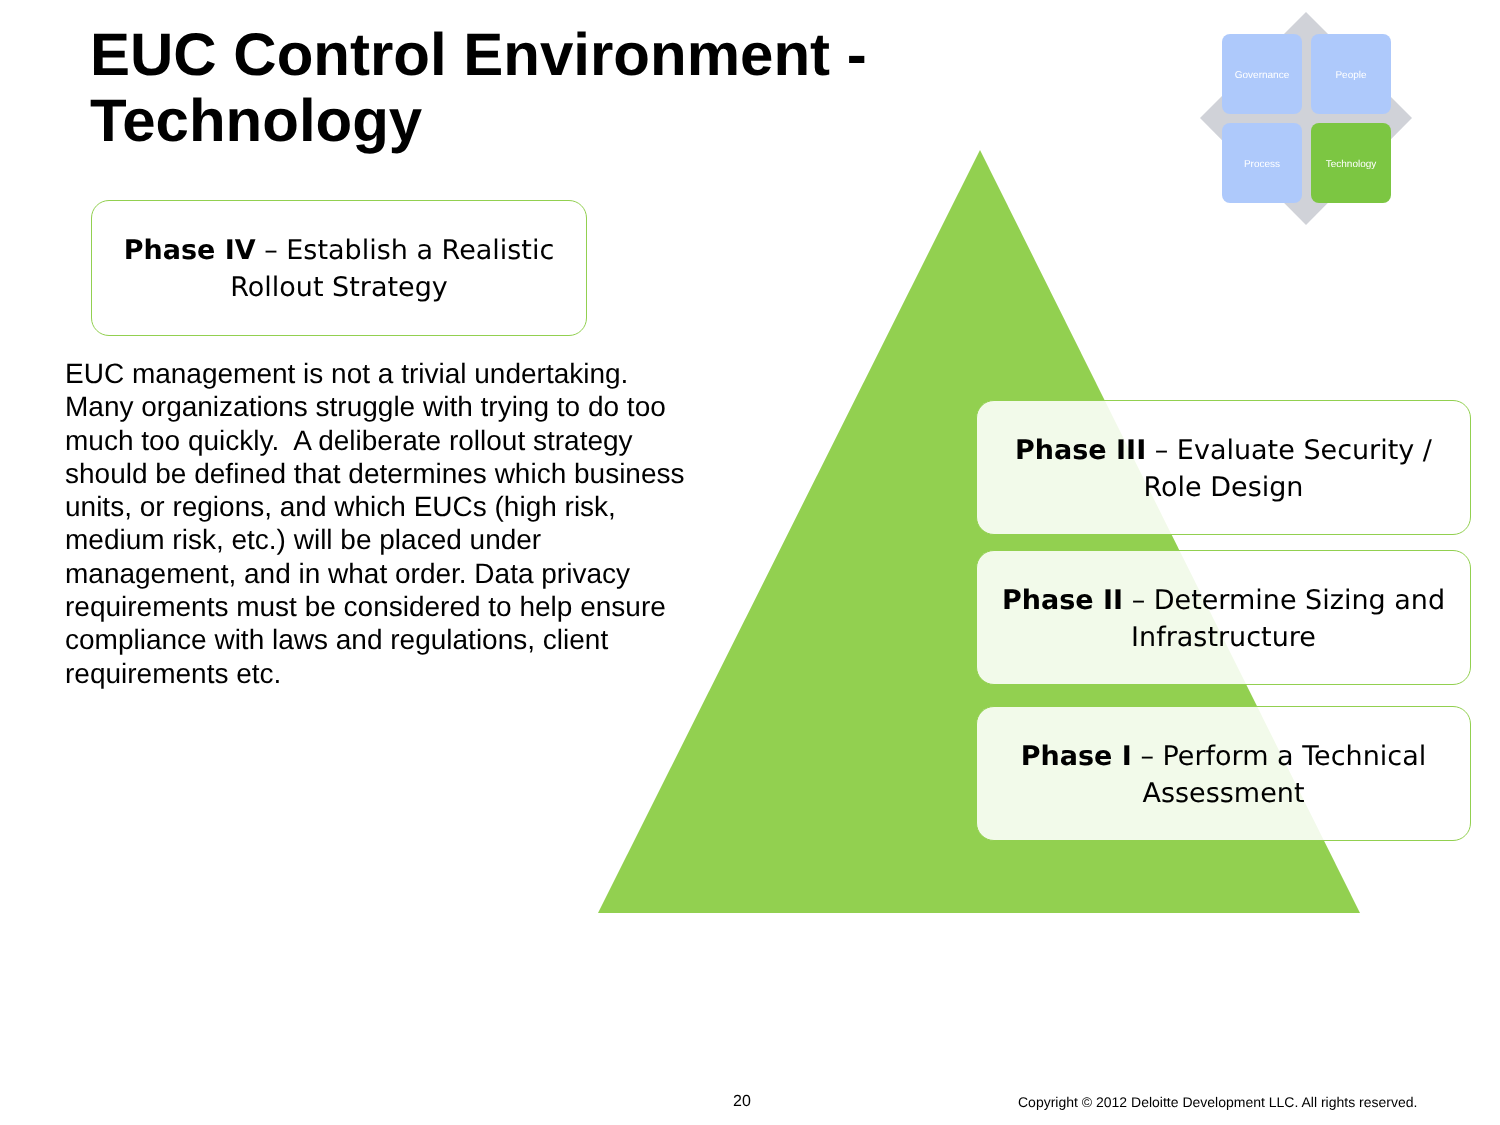EUC Control Environment -
Technology
Governance People
Process Technology
Phase IV – Establish a Realistic Rollout Strategy
EUC management is not a trivial undertaking. Many organizations struggle with trying to do too much too quickly. A deliberate rollout strategy should be defined that determines which business units, or regions, and which EUCs (high risk, medium risk, etc.) will be placed under management, and in what order. Data privacy requirements must be considered to help ensure compliance with laws and regulations, client requirements etc.
Phase III – Evaluate Security / Role Design
Phase II – Determine Sizing and Infrastructure
Phase I – Perform a Technical Assessment
20
Copyright © 2012 Deloitte Development LLC. All rights reserved.